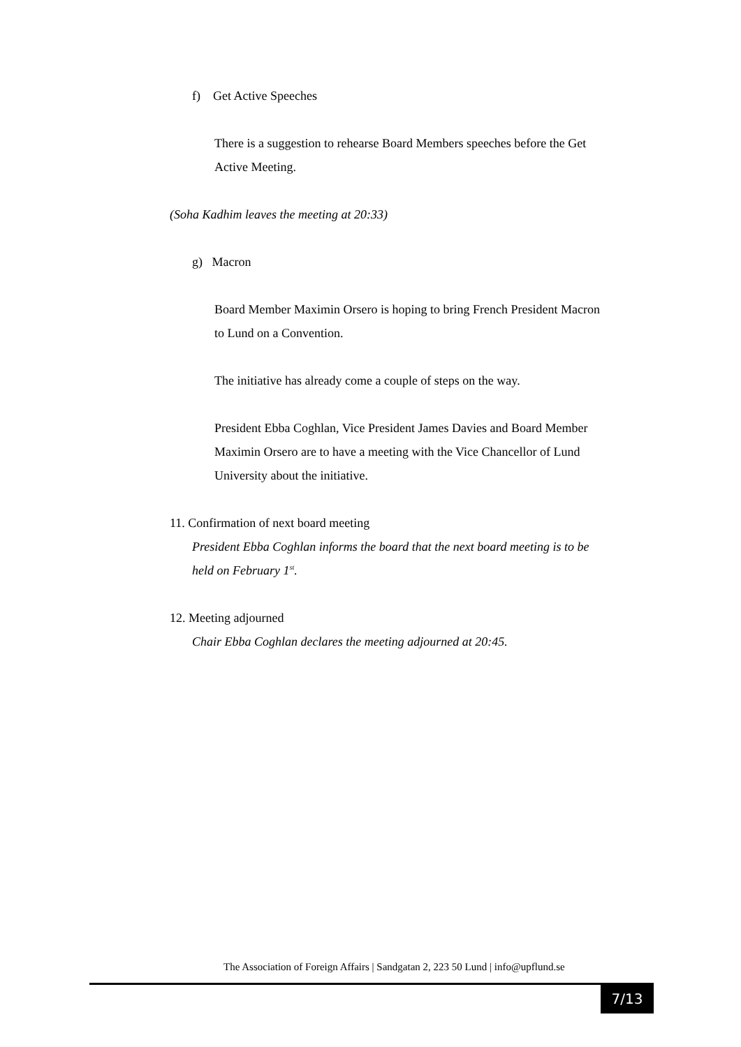f) Get Active Speeches
There is a suggestion to rehearse Board Members speeches before the Get Active Meeting.
(Soha Kadhim leaves the meeting at 20:33)
g) Macron
Board Member Maximin Orsero is hoping to bring French President Macron to Lund on a Convention.
The initiative has already come a couple of steps on the way.
President Ebba Coghlan, Vice President James Davies and Board Member Maximin Orsero are to have a meeting with the Vice Chancellor of Lund University about the initiative.
11. Confirmation of next board meeting
President Ebba Coghlan informs the board that the next board meeting is to be held on February 1<sup>st</sup>.
12. Meeting adjourned
Chair Ebba Coghlan declares the meeting adjourned at 20:45.
The Association of Foreign Affairs | Sandgatan 2, 223 50 Lund | info@upflund.se
7/13